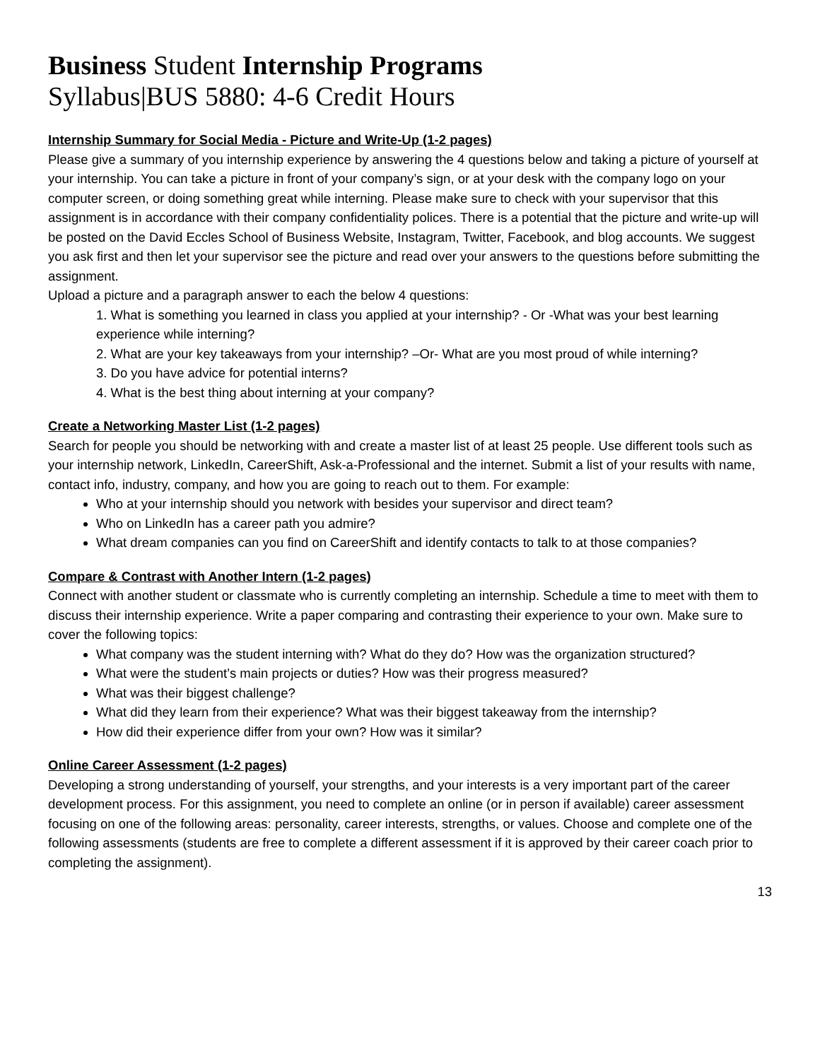Business Student Internship Programs
Syllabus|BUS 5880: 4-6 Credit Hours
Internship Summary for Social Media - Picture and Write-Up (1-2 pages)
Please give a summary of you internship experience by answering the 4 questions below and taking a picture of yourself at your internship. You can take a picture in front of your company’s sign, or at your desk with the company logo on your computer screen, or doing something great while interning. Please make sure to check with your supervisor that this assignment is in accordance with their company confidentiality polices. There is a potential that the picture and write-up will be posted on the David Eccles School of Business Website, Instagram, Twitter, Facebook, and blog accounts. We suggest you ask first and then let your supervisor see the picture and read over your answers to the questions before submitting the assignment.
Upload a picture and a paragraph answer to each the below 4 questions:
1. What is something you learned in class you applied at your internship? - Or -What was your best learning experience while interning?
2. What are your key takeaways from your internship? –Or- What are you most proud of while interning?
3. Do you have advice for potential interns?
4. What is the best thing about interning at your company?
Create a Networking Master List (1-2 pages)
Search for people you should be networking with and create a master list of at least 25 people. Use different tools such as your internship network, LinkedIn, CareerShift, Ask-a-Professional and the internet. Submit a list of your results with name, contact info, industry, company, and how you are going to reach out to them. For example:
Who at your internship should you network with besides your supervisor and direct team?
Who on LinkedIn has a career path you admire?
What dream companies can you find on CareerShift and identify contacts to talk to at those companies?
Compare & Contrast with Another Intern (1-2 pages)
Connect with another student or classmate who is currently completing an internship. Schedule a time to meet with them to discuss their internship experience. Write a paper comparing and contrasting their experience to your own. Make sure to cover the following topics:
What company was the student interning with? What do they do? How was the organization structured?
What were the student’s main projects or duties? How was their progress measured?
What was their biggest challenge?
What did they learn from their experience? What was their biggest takeaway from the internship?
How did their experience differ from your own? How was it similar?
Online Career Assessment (1-2 pages)
Developing a strong understanding of yourself, your strengths, and your interests is a very important part of the career development process. For this assignment, you need to complete an online (or in person if available) career assessment focusing on one of the following areas: personality, career interests, strengths, or values. Choose and complete one of the following assessments (students are free to complete a different assessment if it is approved by their career coach prior to completing the assignment).
13